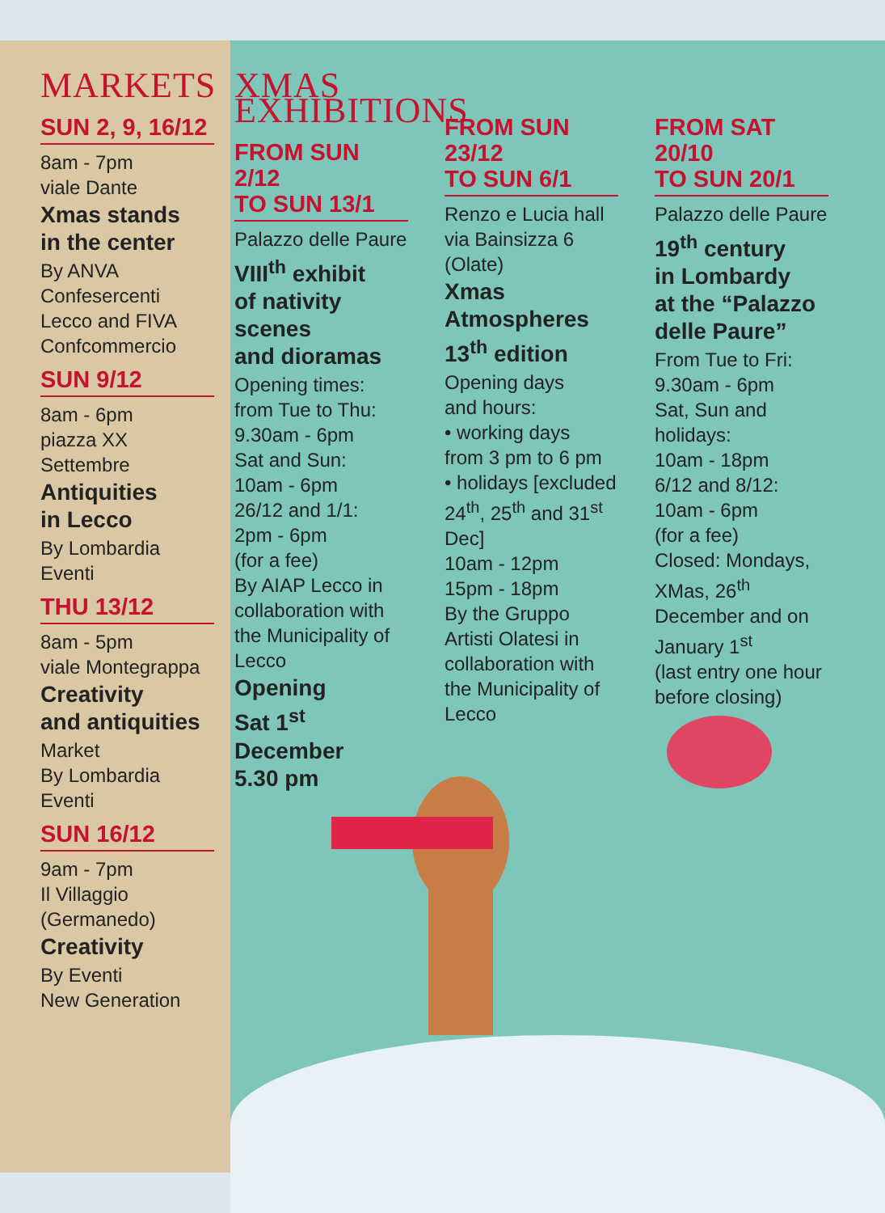MARKETS
SUN 2, 9, 16/12
8am - 7pm
viale Dante
Xmas stands
in the center
By ANVA Confesercenti Lecco and FIVA Confcommercio
SUN 9/12
8am - 6pm
piazza XX Settembre
Antiquities
in Lecco
By Lombardia Eventi
THU 13/12
8am - 5pm
viale Montegrappa
Creativity
and antiquities
Market
By Lombardia Eventi
SUN 16/12
9am - 7pm
Il Villaggio
(Germanedo)
Creativity
By Eventi
New Generation
XMAS EXHIBITIONS
FROM SUN 2/12
TO SUN 13/1
Palazzo delle Paure
VIII<sup>th</sup> exhibit
of nativity scenes
and dioramas
Opening times:
from Tue to Thu:
9.30am - 6pm
Sat and Sun:
10am - 6pm
26/12 and 1/1:
2pm - 6pm
(for a fee)
By AIAP Lecco in collaboration with the Municipality of Lecco
Opening
Sat 1<sup>st</sup> December
5.30 pm
FROM SUN 23/12
TO SUN 6/1
Renzo e Lucia hall
via Bainsizza 6 (Olate)
Xmas
Atmospheres
13<sup>th</sup> edition
Opening days
and hours:
• working days
from 3 pm to 6 pm
• holidays [excluded 24<sup>th</sup>, 25<sup>th</sup> and 31<sup>st</sup> Dec]
10am - 12pm
15pm - 18pm
By the Gruppo Artisti Olatesi in collaboration with the Municipality of Lecco
FROM SAT 20/10
TO SUN 20/1
Palazzo delle Paure
19<sup>th</sup> century
in Lombardy
at the “Palazzo
delle Paure”
From Tue to Fri:
9.30am - 6pm
Sat, Sun and holidays:
10am - 18pm
6/12 and 8/12:
10am - 6pm
(for a fee)
Closed: Mondays, XMas, 26<sup>th</sup> December and on January 1<sup>st</sup>
(last entry one hour before closing)